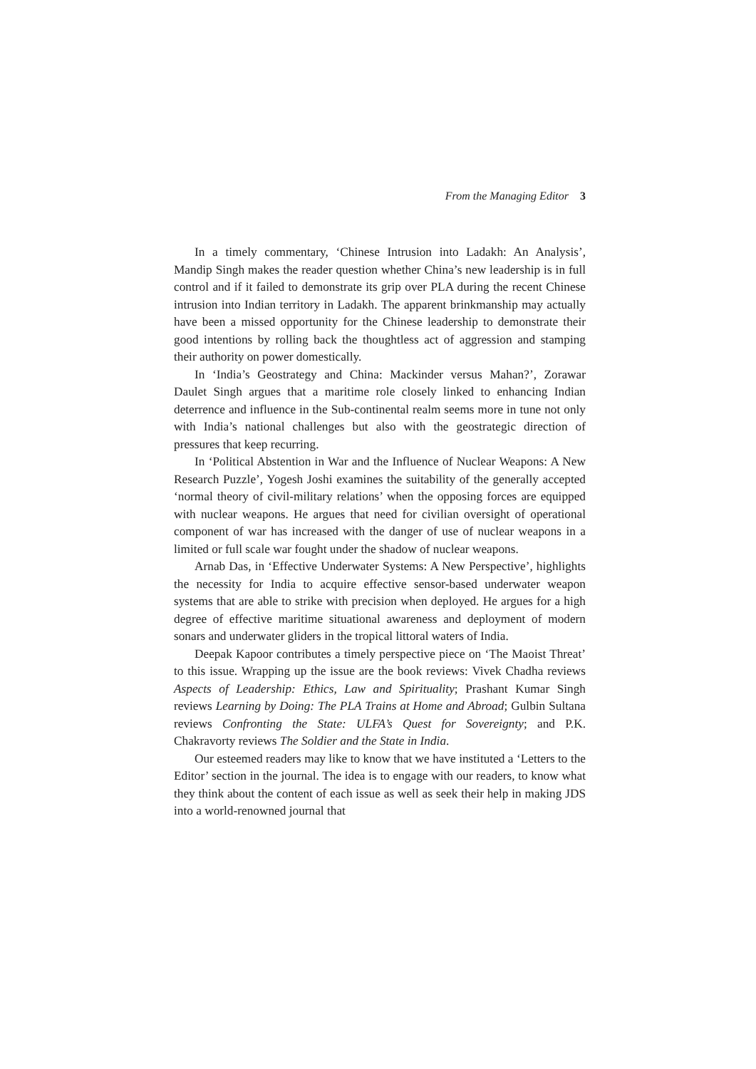From the Managing Editor 3
In a timely commentary, ‘Chinese Intrusion into Ladakh: An Analysis’, Mandip Singh makes the reader question whether China’s new leadership is in full control and if it failed to demonstrate its grip over PLA during the recent Chinese intrusion into Indian territory in Ladakh. The apparent brinkmanship may actually have been a missed opportunity for the Chinese leadership to demonstrate their good intentions by rolling back the thoughtless act of aggression and stamping their authority on power domestically.
In ‘India’s Geostrategy and China: Mackinder versus Mahan?’, Zorawar Daulet Singh argues that a maritime role closely linked to enhancing Indian deterrence and influence in the Sub-continental realm seems more in tune not only with India’s national challenges but also with the geostrategic direction of pressures that keep recurring.
In ‘Political Abstention in War and the Influence of Nuclear Weapons: A New Research Puzzle’, Yogesh Joshi examines the suitability of the generally accepted ‘normal theory of civil-military relations’ when the opposing forces are equipped with nuclear weapons. He argues that need for civilian oversight of operational component of war has increased with the danger of use of nuclear weapons in a limited or full scale war fought under the shadow of nuclear weapons.
Arnab Das, in ‘Effective Underwater Systems: A New Perspective’, highlights the necessity for India to acquire effective sensor-based underwater weapon systems that are able to strike with precision when deployed. He argues for a high degree of effective maritime situational awareness and deployment of modern sonars and underwater gliders in the tropical littoral waters of India.
Deepak Kapoor contributes a timely perspective piece on ‘The Maoist Threat’ to this issue. Wrapping up the issue are the book reviews: Vivek Chadha reviews Aspects of Leadership: Ethics, Law and Spirituality; Prashant Kumar Singh reviews Learning by Doing: The PLA Trains at Home and Abroad; Gulbin Sultana reviews Confronting the State: ULFA’s Quest for Sovereignty; and P.K. Chakravorty reviews The Soldier and the State in India.
Our esteemed readers may like to know that we have instituted a ‘Letters to the Editor’ section in the journal. The idea is to engage with our readers, to know what they think about the content of each issue as well as seek their help in making JDS into a world-renowned journal that